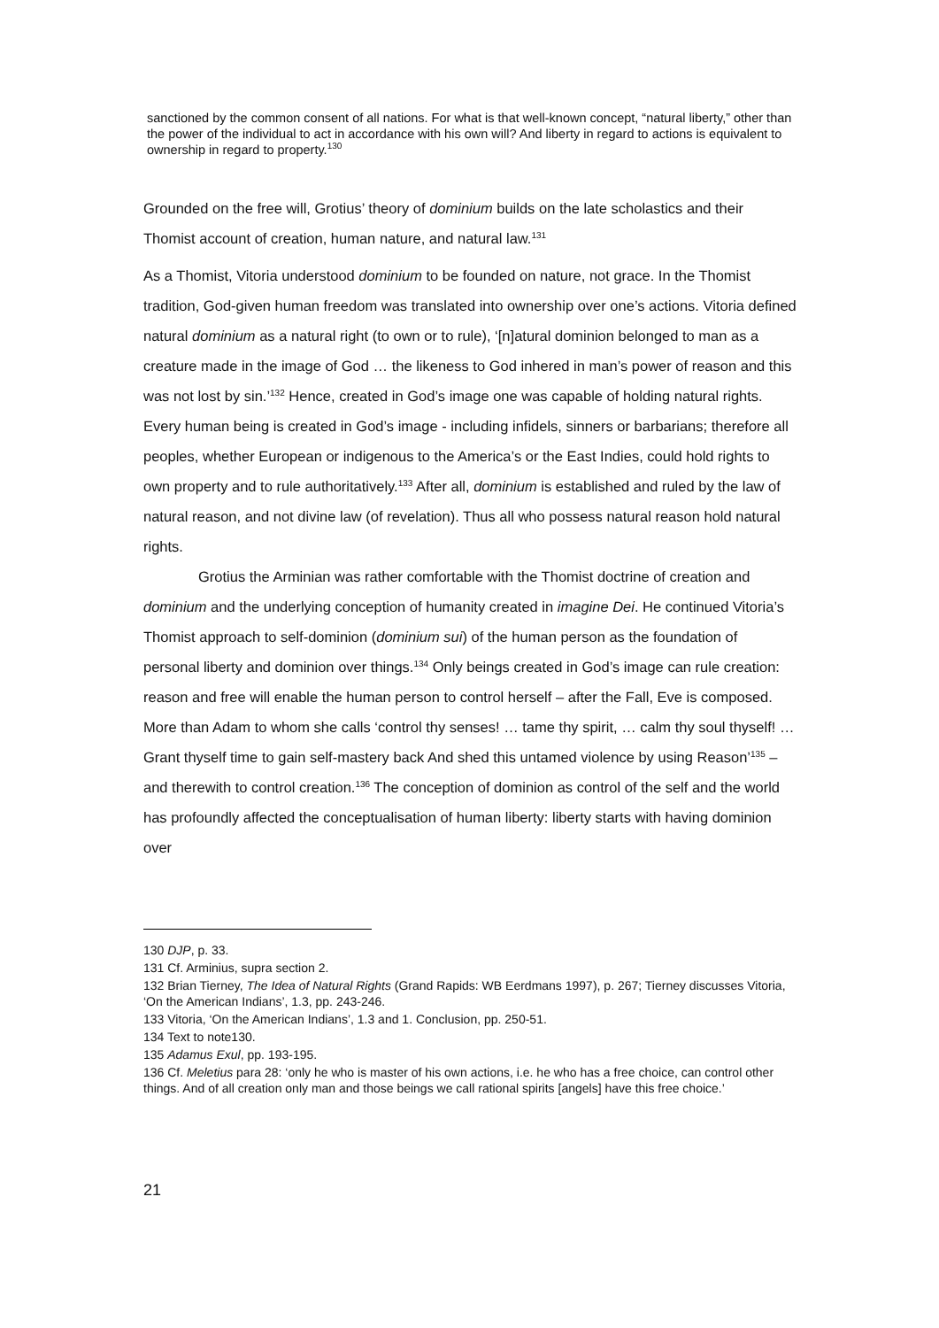sanctioned by the common consent of all nations. For what is that well-known concept, “natural liberty,” other than the power of the individual to act in accordance with his own will? And liberty in regard to actions is equivalent to ownership in regard to property.<sup>130</sup>
Grounded on the free will, Grotius’ theory of dominium builds on the late scholastics and their Thomist account of creation, human nature, and natural law.<sup>131</sup>
As a Thomist, Vitoria understood dominium to be founded on nature, not grace. In the Thomist tradition, God-given human freedom was translated into ownership over one’s actions. Vitoria defined natural dominium as a natural right (to own or to rule), ‘[n]atural dominion belonged to man as a creature made in the image of God … the likeness to God inhered in man’s power of reason and this was not lost by sin.’<sup>132</sup> Hence, created in God’s image one was capable of holding natural rights. Every human being is created in God’s image - including infidels, sinners or barbarians; therefore all peoples, whether European or indigenous to the America’s or the East Indies, could hold rights to own property and to rule authoritatively.<sup>133</sup> After all, dominium is established and ruled by the law of natural reason, and not divine law (of revelation). Thus all who possess natural reason hold natural rights.
Grotius the Arminian was rather comfortable with the Thomist doctrine of creation and dominium and the underlying conception of humanity created in imagine Dei. He continued Vitoria’s Thomist approach to self-dominion (dominium sui) of the human person as the foundation of personal liberty and dominion over things.<sup>134</sup> Only beings created in God’s image can rule creation: reason and free will enable the human person to control herself – after the Fall, Eve is composed. More than Adam to whom she calls ‘control thy senses! … tame thy spirit, … calm thy soul thyself! … Grant thyself time to gain self-mastery back And shed this untamed violence by using Reason’<sup>135</sup> – and therewith to control creation.<sup>136</sup> The conception of dominion as control of the self and the world has profoundly affected the conceptualisation of human liberty: liberty starts with having dominion over
130 DJP, p. 33.
131 Cf. Arminius, supra section 2.
132 Brian Tierney, The Idea of Natural Rights (Grand Rapids: WB Eerdmans 1997), p. 267; Tierney discusses Vitoria, ‘On the American Indians’, 1.3, pp. 243-246.
133 Vitoria, ‘On the American Indians’, 1.3 and 1. Conclusion, pp. 250-51.
134 Text to note130.
135 Adamus Exul, pp. 193-195.
136 Cf. Meletius para 28: ‘only he who is master of his own actions, i.e. he who has a free choice, can control other things. And of all creation only man and those beings we call rational spirits [angels] have this free choice.’
21